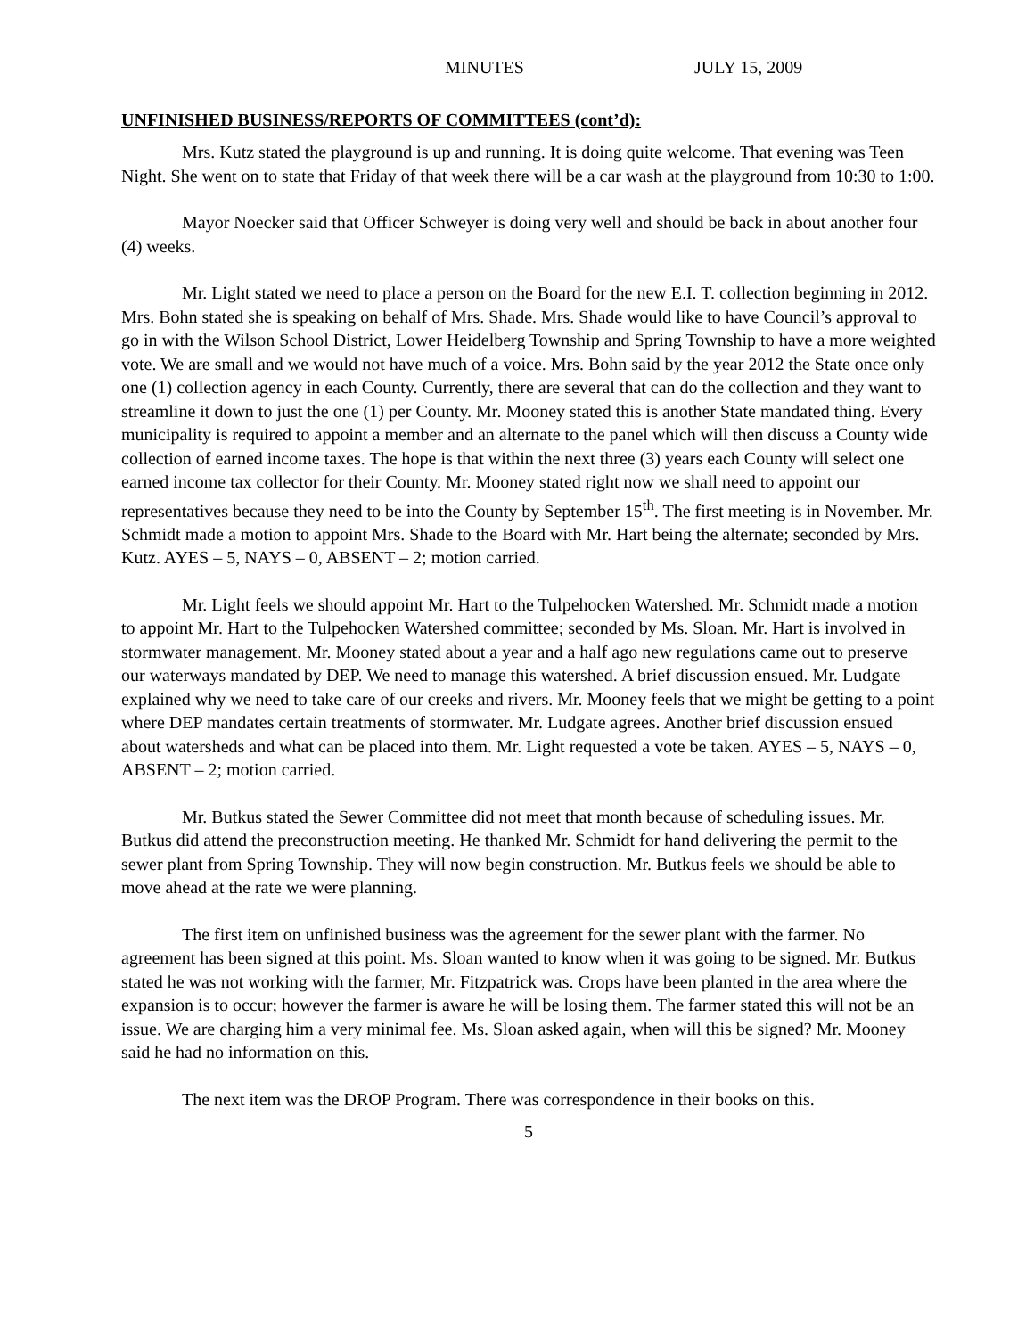MINUTES JULY 15, 2009
UNFINISHED BUSINESS/REPORTS OF COMMITTEES (cont’d):
Mrs. Kutz stated the playground is up and running. It is doing quite welcome. That evening was Teen Night. She went on to state that Friday of that week there will be a car wash at the playground from 10:30 to 1:00.
Mayor Noecker said that Officer Schweyer is doing very well and should be back in about another four (4) weeks.
Mr. Light stated we need to place a person on the Board for the new E.I. T. collection beginning in 2012. Mrs. Bohn stated she is speaking on behalf of Mrs. Shade. Mrs. Shade would like to have Council’s approval to go in with the Wilson School District, Lower Heidelberg Township and Spring Township to have a more weighted vote. We are small and we would not have much of a voice. Mrs. Bohn said by the year 2012 the State once only one (1) collection agency in each County. Currently, there are several that can do the collection and they want to streamline it down to just the one (1) per County. Mr. Mooney stated this is another State mandated thing. Every municipality is required to appoint a member and an alternate to the panel which will then discuss a County wide collection of earned income taxes. The hope is that within the next three (3) years each County will select one earned income tax collector for their County. Mr. Mooney stated right now we shall need to appoint our representatives because they need to be into the County by September 15<sup>th</sup>. The first meeting is in November. Mr. Schmidt made a motion to appoint Mrs. Shade to the Board with Mr. Hart being the alternate; seconded by Mrs. Kutz. AYES – 5, NAYS – 0, ABSENT – 2; motion carried.
Mr. Light feels we should appoint Mr. Hart to the Tulpehocken Watershed. Mr. Schmidt made a motion to appoint Mr. Hart to the Tulpehocken Watershed committee; seconded by Ms. Sloan. Mr. Hart is involved in stormwater management. Mr. Mooney stated about a year and a half ago new regulations came out to preserve our waterways mandated by DEP. We need to manage this watershed. A brief discussion ensued. Mr. Ludgate explained why we need to take care of our creeks and rivers. Mr. Mooney feels that we might be getting to a point where DEP mandates certain treatments of stormwater. Mr. Ludgate agrees. Another brief discussion ensued about watersheds and what can be placed into them. Mr. Light requested a vote be taken. AYES – 5, NAYS – 0, ABSENT – 2; motion carried.
Mr. Butkus stated the Sewer Committee did not meet that month because of scheduling issues. Mr. Butkus did attend the preconstruction meeting. He thanked Mr. Schmidt for hand delivering the permit to the sewer plant from Spring Township. They will now begin construction. Mr. Butkus feels we should be able to move ahead at the rate we were planning.
The first item on unfinished business was the agreement for the sewer plant with the farmer. No agreement has been signed at this point. Ms. Sloan wanted to know when it was going to be signed. Mr. Butkus stated he was not working with the farmer, Mr. Fitzpatrick was. Crops have been planted in the area where the expansion is to occur; however the farmer is aware he will be losing them. The farmer stated this will not be an issue. We are charging him a very minimal fee. Ms. Sloan asked again, when will this be signed? Mr. Mooney said he had no information on this.
The next item was the DROP Program. There was correspondence in their books on this.
5